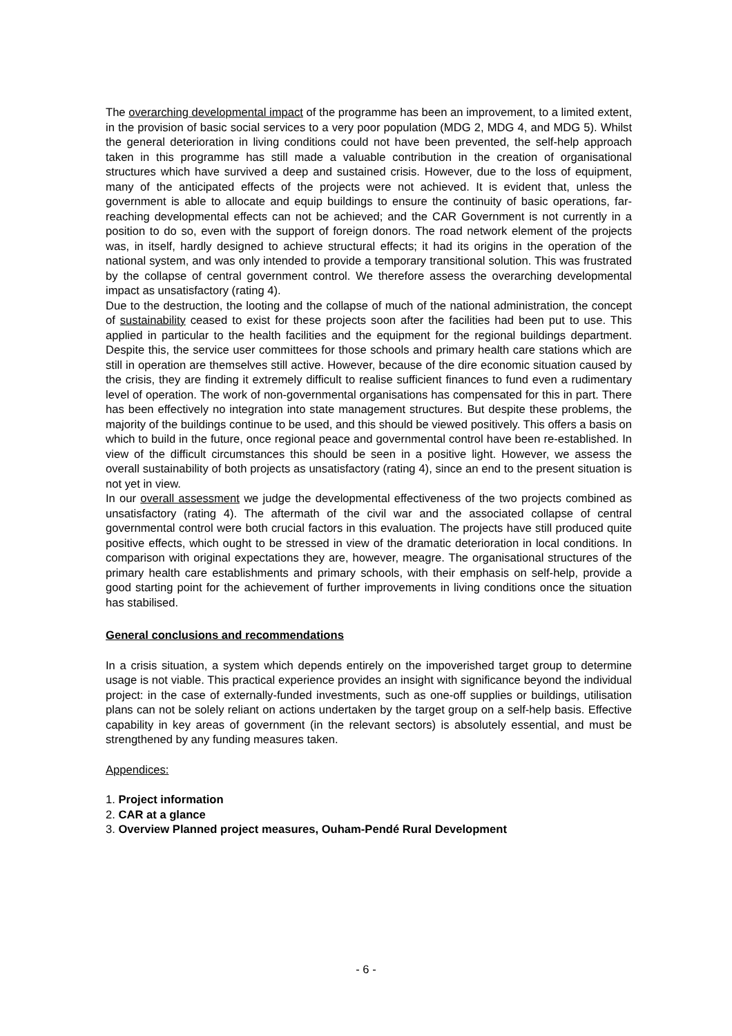The overarching developmental impact of the programme has been an improvement, to a limited extent, in the provision of basic social services to a very poor population (MDG 2, MDG 4, and MDG 5). Whilst the general deterioration in living conditions could not have been prevented, the self-help approach taken in this programme has still made a valuable contribution in the creation of organisational structures which have survived a deep and sustained crisis. However, due to the loss of equipment, many of the anticipated effects of the projects were not achieved. It is evident that, unless the government is able to allocate and equip buildings to ensure the continuity of basic operations, far-reaching developmental effects can not be achieved; and the CAR Government is not currently in a position to do so, even with the support of foreign donors. The road network element of the projects was, in itself, hardly designed to achieve structural effects; it had its origins in the operation of the national system, and was only intended to provide a temporary transitional solution. This was frustrated by the collapse of central government control. We therefore assess the overarching developmental impact as unsatisfactory (rating 4).
Due to the destruction, the looting and the collapse of much of the national administration, the concept of sustainability ceased to exist for these projects soon after the facilities had been put to use. This applied in particular to the health facilities and the equipment for the regional buildings department. Despite this, the service user committees for those schools and primary health care stations which are still in operation are themselves still active. However, because of the dire economic situation caused by the crisis, they are finding it extremely difficult to realise sufficient finances to fund even a rudimentary level of operation. The work of non-governmental organisations has compensated for this in part. There has been effectively no integration into state management structures. But despite these problems, the majority of the buildings continue to be used, and this should be viewed positively. This offers a basis on which to build in the future, once regional peace and governmental control have been re-established. In view of the difficult circumstances this should be seen in a positive light. However, we assess the overall sustainability of both projects as unsatisfactory (rating 4), since an end to the present situation is not yet in view.
In our overall assessment we judge the developmental effectiveness of the two projects combined as unsatisfactory (rating 4). The aftermath of the civil war and the associated collapse of central governmental control were both crucial factors in this evaluation. The projects have still produced quite positive effects, which ought to be stressed in view of the dramatic deterioration in local conditions. In comparison with original expectations they are, however, meagre. The organisational structures of the primary health care establishments and primary schools, with their emphasis on self-help, provide a good starting point for the achievement of further improvements in living conditions once the situation has stabilised.
General conclusions and recommendations
In a crisis situation, a system which depends entirely on the impoverished target group to determine usage is not viable. This practical experience provides an insight with significance beyond the individual project: in the case of externally-funded investments, such as one-off supplies or buildings, utilisation plans can not be solely reliant on actions undertaken by the target group on a self-help basis. Effective capability in key areas of government (in the relevant sectors) is absolutely essential, and must be strengthened by any funding measures taken.
Appendices:
1. Project information
2. CAR at a glance
3. Overview Planned project measures, Ouham-Pendé Rural Development
- 6 -